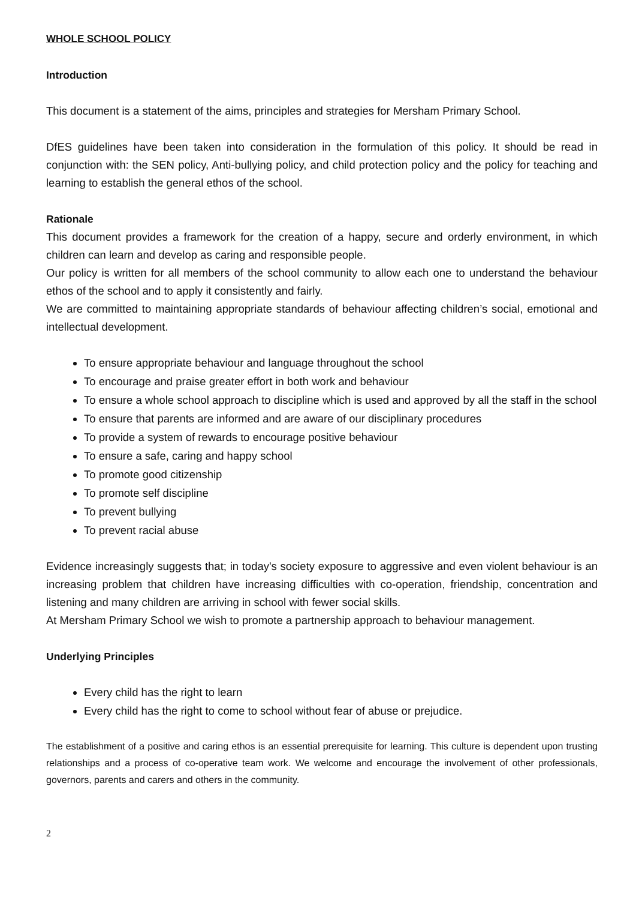WHOLE SCHOOL POLICY
Introduction
This document is a statement of the aims, principles and strategies for Mersham Primary School.
DfES guidelines have been taken into consideration in the formulation of this policy. It should be read in conjunction with: the SEN policy, Anti-bullying policy, and child protection policy and the policy for teaching and learning to establish the general ethos of the school.
Rationale
This document provides a framework for the creation of a happy, secure and orderly environment, in which children can learn and develop as caring and responsible people.
Our policy is written for all members of the school community to allow each one to understand the behaviour ethos of the school and to apply it consistently and fairly.
We are committed to maintaining appropriate standards of behaviour affecting children’s social, emotional and intellectual development.
To ensure appropriate behaviour and language throughout the school
To encourage and praise greater effort in both work and behaviour
To ensure a whole school approach to discipline which is used and approved by all the staff in the school
To ensure that parents are informed and are aware of our disciplinary procedures
To provide a system of rewards to encourage positive behaviour
To ensure a safe, caring and happy school
To promote good citizenship
To promote self discipline
To prevent bullying
To prevent racial abuse
Evidence increasingly suggests that; in today's society exposure to aggressive and even violent behaviour is an increasing problem that children have increasing difficulties with co-operation, friendship, concentration and listening and many children are arriving in school with fewer social skills.
At Mersham Primary School we wish to promote a partnership approach to behaviour management.
Underlying Principles
Every child has the right to learn
Every child has the right to come to school without fear of abuse or prejudice.
The establishment of a positive and caring ethos is an essential prerequisite for learning. This culture is dependent upon trusting relationships and a process of co-operative team work. We welcome and encourage the involvement of other professionals, governors, parents and carers and others in the community.
2